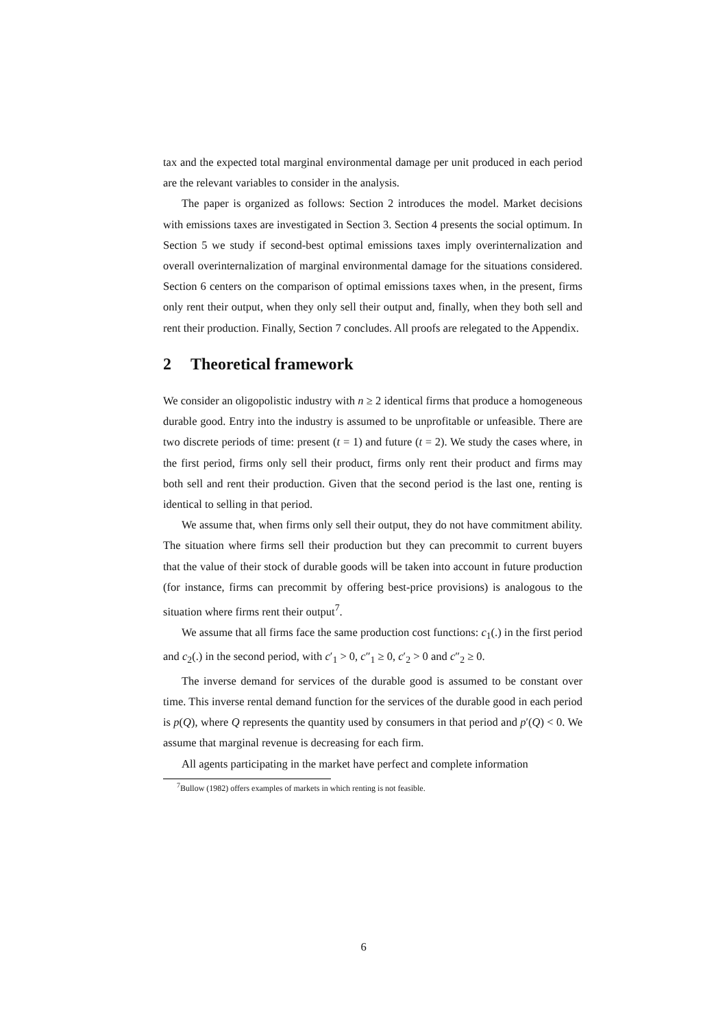tax and the expected total marginal environmental damage per unit produced in each period are the relevant variables to consider in the analysis.
The paper is organized as follows: Section 2 introduces the model. Market decisions with emissions taxes are investigated in Section 3. Section 4 presents the social optimum. In Section 5 we study if second-best optimal emissions taxes imply overinternalization and overall overinternalization of marginal environmental damage for the situations considered. Section 6 centers on the comparison of optimal emissions taxes when, in the present, firms only rent their output, when they only sell their output and, finally, when they both sell and rent their production. Finally, Section 7 concludes. All proofs are relegated to the Appendix.
2 Theoretical framework
We consider an oligopolistic industry with n ≥ 2 identical firms that produce a homogeneous durable good. Entry into the industry is assumed to be unprofitable or unfeasible. There are two discrete periods of time: present (t = 1) and future (t = 2). We study the cases where, in the first period, firms only sell their product, firms only rent their product and firms may both sell and rent their production. Given that the second period is the last one, renting is identical to selling in that period.
We assume that, when firms only sell their output, they do not have commitment ability. The situation where firms sell their production but they can precommit to current buyers that the value of their stock of durable goods will be taken into account in future production (for instance, firms can precommit by offering best-price provisions) is analogous to the situation where firms rent their output<sup>7</sup>.
We assume that all firms face the same production cost functions: c<sub>1</sub>(.) in the first period and c<sub>2</sub>(.) in the second period, with c′<sub>1</sub> > 0, c″<sub>1</sub> ≥ 0, c′<sub>2</sub> > 0 and c″<sub>2</sub> ≥ 0.
The inverse demand for services of the durable good is assumed to be constant over time. This inverse rental demand function for the services of the durable good in each period is p(Q), where Q represents the quantity used by consumers in that period and p′(Q) < 0. We assume that marginal revenue is decreasing for each firm.
All agents participating in the market have perfect and complete information
<sup>7</sup> Bullow (1982) offers examples of markets in which renting is not feasible.
6